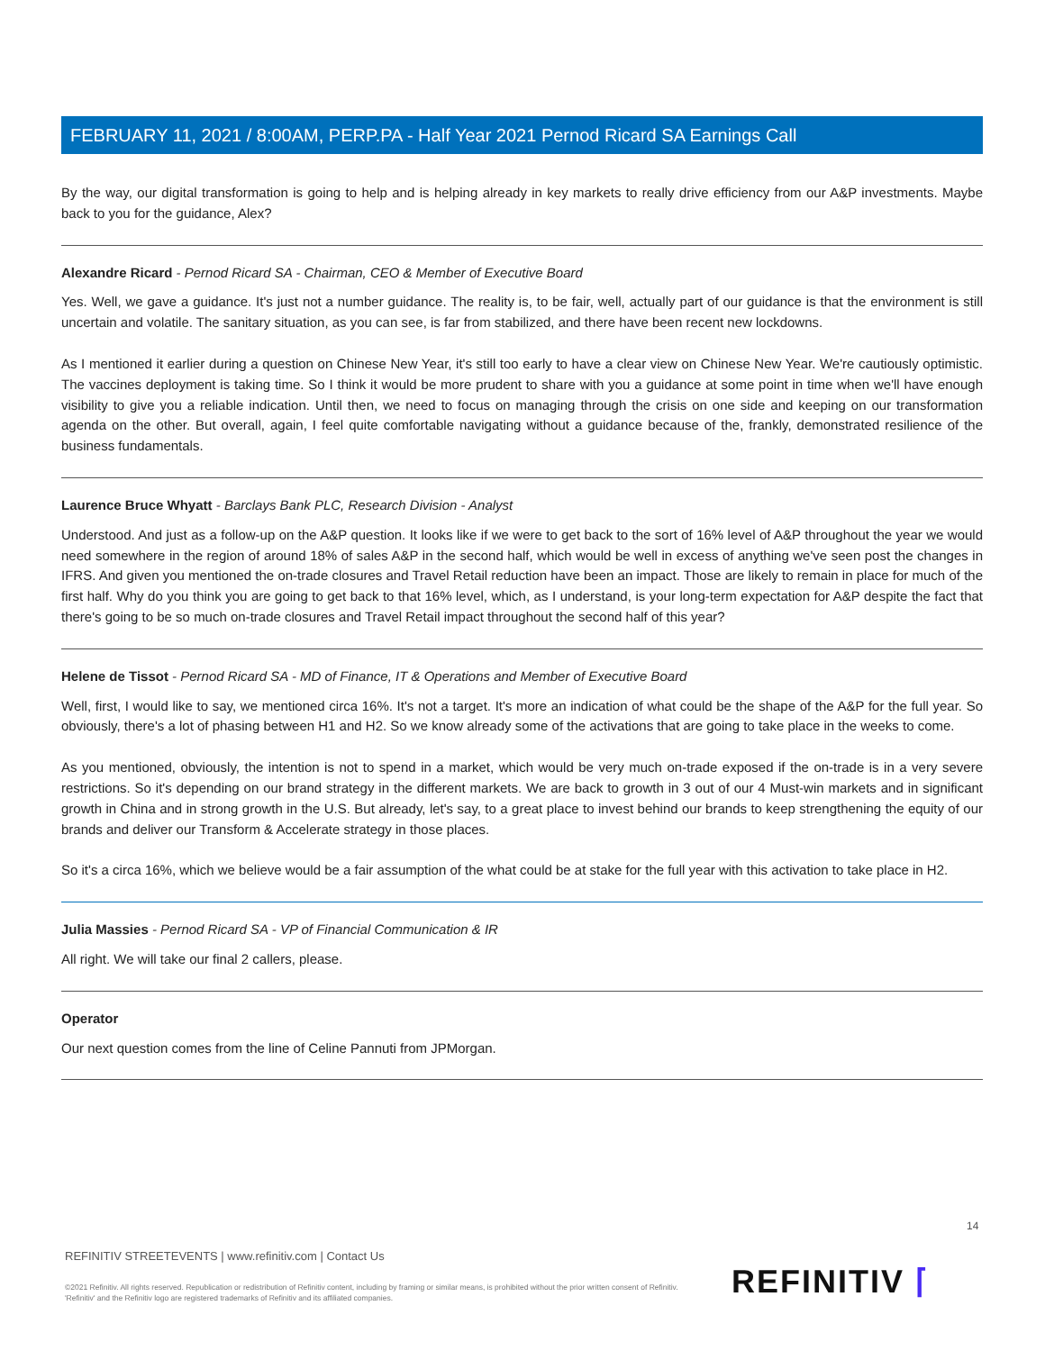FEBRUARY 11, 2021 / 8:00AM, PERP.PA - Half Year 2021 Pernod Ricard SA Earnings Call
By the way, our digital transformation is going to help and is helping already in key markets to really drive efficiency from our A&P investments. Maybe back to you for the guidance, Alex?
Alexandre Ricard - Pernod Ricard SA - Chairman, CEO & Member of Executive Board
Yes. Well, we gave a guidance. It's just not a number guidance. The reality is, to be fair, well, actually part of our guidance is that the environment is still uncertain and volatile. The sanitary situation, as you can see, is far from stabilized, and there have been recent new lockdowns.
As I mentioned it earlier during a question on Chinese New Year, it's still too early to have a clear view on Chinese New Year. We're cautiously optimistic. The vaccines deployment is taking time. So I think it would be more prudent to share with you a guidance at some point in time when we'll have enough visibility to give you a reliable indication. Until then, we need to focus on managing through the crisis on one side and keeping on our transformation agenda on the other. But overall, again, I feel quite comfortable navigating without a guidance because of the, frankly, demonstrated resilience of the business fundamentals.
Laurence Bruce Whyatt - Barclays Bank PLC, Research Division - Analyst
Understood. And just as a follow-up on the A&P question. It looks like if we were to get back to the sort of 16% level of A&P throughout the year we would need somewhere in the region of around 18% of sales A&P in the second half, which would be well in excess of anything we've seen post the changes in IFRS. And given you mentioned the on-trade closures and Travel Retail reduction have been an impact. Those are likely to remain in place for much of the first half. Why do you think you are going to get back to that 16% level, which, as I understand, is your long-term expectation for A&P despite the fact that there's going to be so much on-trade closures and Travel Retail impact throughout the second half of this year?
Helene de Tissot - Pernod Ricard SA - MD of Finance, IT & Operations and Member of Executive Board
Well, first, I would like to say, we mentioned circa 16%. It's not a target. It's more an indication of what could be the shape of the A&P for the full year. So obviously, there's a lot of phasing between H1 and H2. So we know already some of the activations that are going to take place in the weeks to come.
As you mentioned, obviously, the intention is not to spend in a market, which would be very much on-trade exposed if the on-trade is in a very severe restrictions. So it's depending on our brand strategy in the different markets. We are back to growth in 3 out of our 4 Must-win markets and in significant growth in China and in strong growth in the U.S. But already, let's say, to a great place to invest behind our brands to keep strengthening the equity of our brands and deliver our Transform & Accelerate strategy in those places.
So it's a circa 16%, which we believe would be a fair assumption of the what could be at stake for the full year with this activation to take place in H2.
Julia Massies - Pernod Ricard SA - VP of Financial Communication & IR
All right. We will take our final 2 callers, please.
Operator
Our next question comes from the line of Celine Pannuti from JPMorgan.
14
REFINITIV STREETEVENTS | www.refinitiv.com | Contact Us
©2021 Refinitiv. All rights reserved. Republication or redistribution of Refinitiv content, including by framing or similar means, is prohibited without the prior written consent of Refinitiv. 'Refinitiv' and the Refinitiv logo are registered trademarks of Refinitiv and its affiliated companies.
REFINITIV ⌈